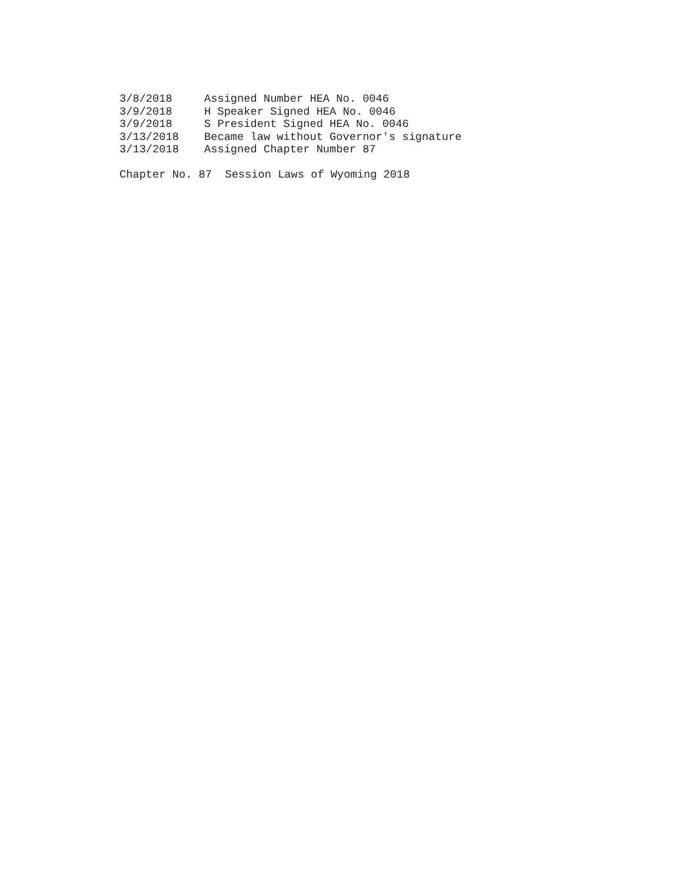| 3/8/2018 | Assigned Number HEA No. 0046 |
| 3/9/2018 | H Speaker Signed HEA No. 0046 |
| 3/9/2018 | S President Signed HEA No. 0046 |
| 3/13/2018 | Became law without Governor's signature |
| 3/13/2018 | Assigned Chapter Number 87 |
Chapter No. 87 Session Laws of Wyoming 2018